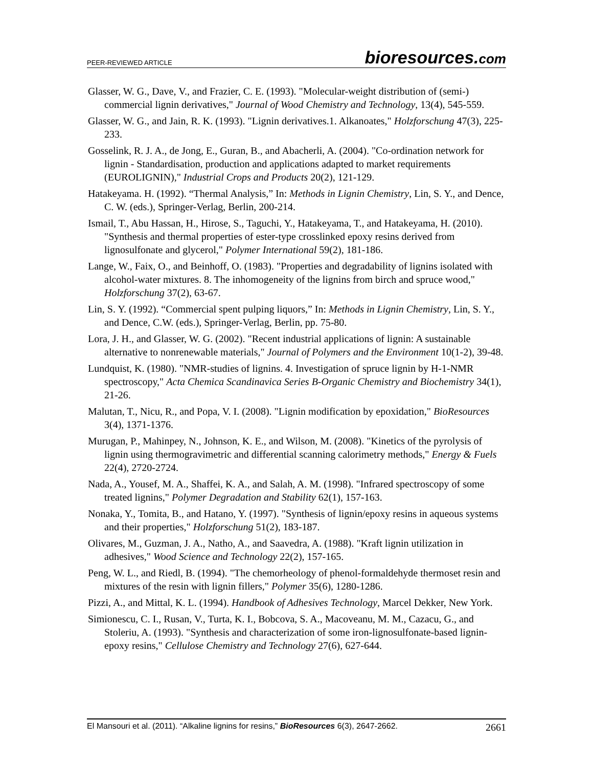PEER-REVIEWED ARTICLE
bioresources.com
Glasser, W. G., Dave, V., and Frazier, C. E. (1993). "Molecular-weight distribution of (semi-) commercial lignin derivatives," Journal of Wood Chemistry and Technology, 13(4), 545-559.
Glasser, W. G., and Jain, R. K. (1993). "Lignin derivatives.1. Alkanoates," Holzforschung 47(3), 225-233.
Gosselink, R. J. A., de Jong, E., Guran, B., and Abacherli, A. (2004). "Co-ordination network for lignin - Standardisation, production and applications adapted to market requirements (EUROLIGNIN)," Industrial Crops and Products 20(2), 121-129.
Hatakeyama. H. (1992). “Thermal Analysis,” In: Methods in Lignin Chemistry, Lin, S. Y., and Dence, C. W. (eds.), Springer-Verlag, Berlin, 200-214.
Ismail, T., Abu Hassan, H., Hirose, S., Taguchi, Y., Hatakeyama, T., and Hatakeyama, H. (2010). "Synthesis and thermal properties of ester-type crosslinked epoxy resins derived from lignosulfonate and glycerol," Polymer International 59(2), 181-186.
Lange, W., Faix, O., and Beinhoff, O. (1983). "Properties and degradability of lignins isolated with alcohol-water mixtures. 8. The inhomogeneity of the lignins from birch and spruce wood," Holzforschung 37(2), 63-67.
Lin, S. Y. (1992). “Commercial spent pulping liquors,” In: Methods in Lignin Chemistry, Lin, S. Y., and Dence, C.W. (eds.), Springer-Verlag, Berlin, pp. 75-80.
Lora, J. H., and Glasser, W. G. (2002). "Recent industrial applications of lignin: A sustainable alternative to nonrenewable materials," Journal of Polymers and the Environment 10(1-2), 39-48.
Lundquist, K. (1980). "NMR-studies of lignins. 4. Investigation of spruce lignin by H-1-NMR spectroscopy," Acta Chemica Scandinavica Series B-Organic Chemistry and Biochemistry 34(1), 21-26.
Malutan, T., Nicu, R., and Popa, V. I. (2008). "Lignin modification by epoxidation," BioResources 3(4), 1371-1376.
Murugan, P., Mahinpey, N., Johnson, K. E., and Wilson, M. (2008). "Kinetics of the pyrolysis of lignin using thermogravimetric and differential scanning calorimetry methods," Energy & Fuels 22(4), 2720-2724.
Nada, A., Yousef, M. A., Shaffei, K. A., and Salah, A. M. (1998). "Infrared spectroscopy of some treated lignins," Polymer Degradation and Stability 62(1), 157-163.
Nonaka, Y., Tomita, B., and Hatano, Y. (1997). "Synthesis of lignin/epoxy resins in aqueous systems and their properties," Holzforschung 51(2), 183-187.
Olivares, M., Guzman, J. A., Natho, A., and Saavedra, A. (1988). "Kraft lignin utilization in adhesives," Wood Science and Technology 22(2), 157-165.
Peng, W. L., and Riedl, B. (1994). "The chemorheology of phenol-formaldehyde thermoset resin and mixtures of the resin with lignin fillers," Polymer 35(6), 1280-1286.
Pizzi, A., and Mittal, K. L. (1994). Handbook of Adhesives Technology, Marcel Dekker, New York.
Simionescu, C. I., Rusan, V., Turta, K. I., Bobcova, S. A., Macoveanu, M. M., Cazacu, G., and Stoleriu, A. (1993). "Synthesis and characterization of some iron-lignosulfonate-based lignin-epoxy resins," Cellulose Chemistry and Technology 27(6), 627-644.
El Mansouri et al. (2011). “Alkaline lignins for resins,” BioResources 6(3), 2647-2662.
2661